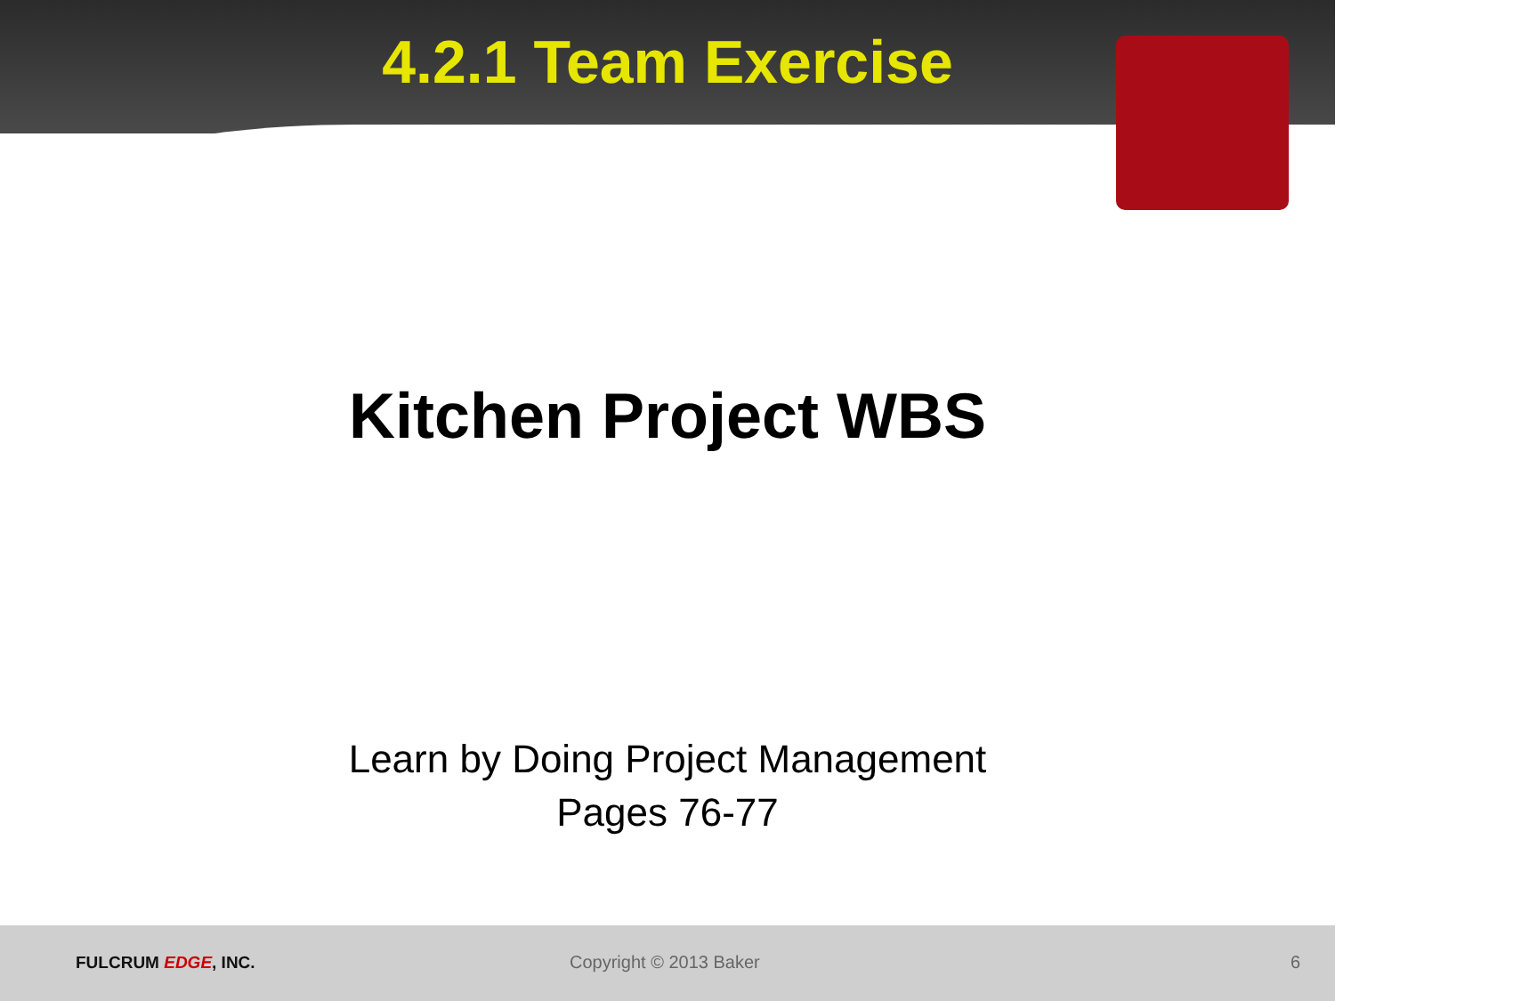4.2.1 Team Exercise
Kitchen Project WBS
Learn by Doing Project Management
Pages 76-77
FULCRUM EDGE, INC. Copyright © 2013 Baker 6